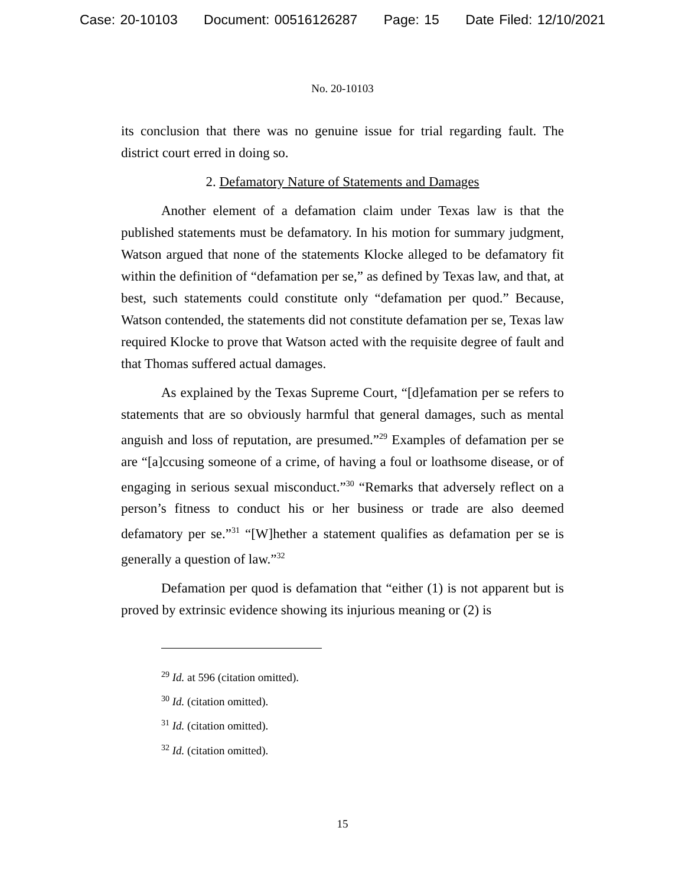Case: 20-10103 Document: 00516126287 Page: 15 Date Filed: 12/10/2021
No. 20-10103
its conclusion that there was no genuine issue for trial regarding fault. The district court erred in doing so.
2. Defamatory Nature of Statements and Damages
Another element of a defamation claim under Texas law is that the published statements must be defamatory. In his motion for summary judgment, Watson argued that none of the statements Klocke alleged to be defamatory fit within the definition of “defamation per se,” as defined by Texas law, and that, at best, such statements could constitute only “defamation per quod.” Because, Watson contended, the statements did not constitute defamation per se, Texas law required Klocke to prove that Watson acted with the requisite degree of fault and that Thomas suffered actual damages.
As explained by the Texas Supreme Court, “[d]efamation per se refers to statements that are so obviously harmful that general damages, such as mental anguish and loss of reputation, are presumed.”<sup>29</sup> Examples of defamation per se are “[a]ccusing someone of a crime, of having a foul or loathsome disease, or of engaging in serious sexual misconduct.”<sup>30</sup> “Remarks that adversely reflect on a person’s fitness to conduct his or her business or trade are also deemed defamatory per se.”<sup>31</sup> “[W]hether a statement qualifies as defamation per se is generally a question of law.”<sup>32</sup>
Defamation per quod is defamation that “either (1) is not apparent but is proved by extrinsic evidence showing its injurious meaning or (2) is
<sup>29</sup> Id. at 596 (citation omitted).
<sup>30</sup> Id. (citation omitted).
<sup>31</sup> Id. (citation omitted).
<sup>32</sup> Id. (citation omitted).
15